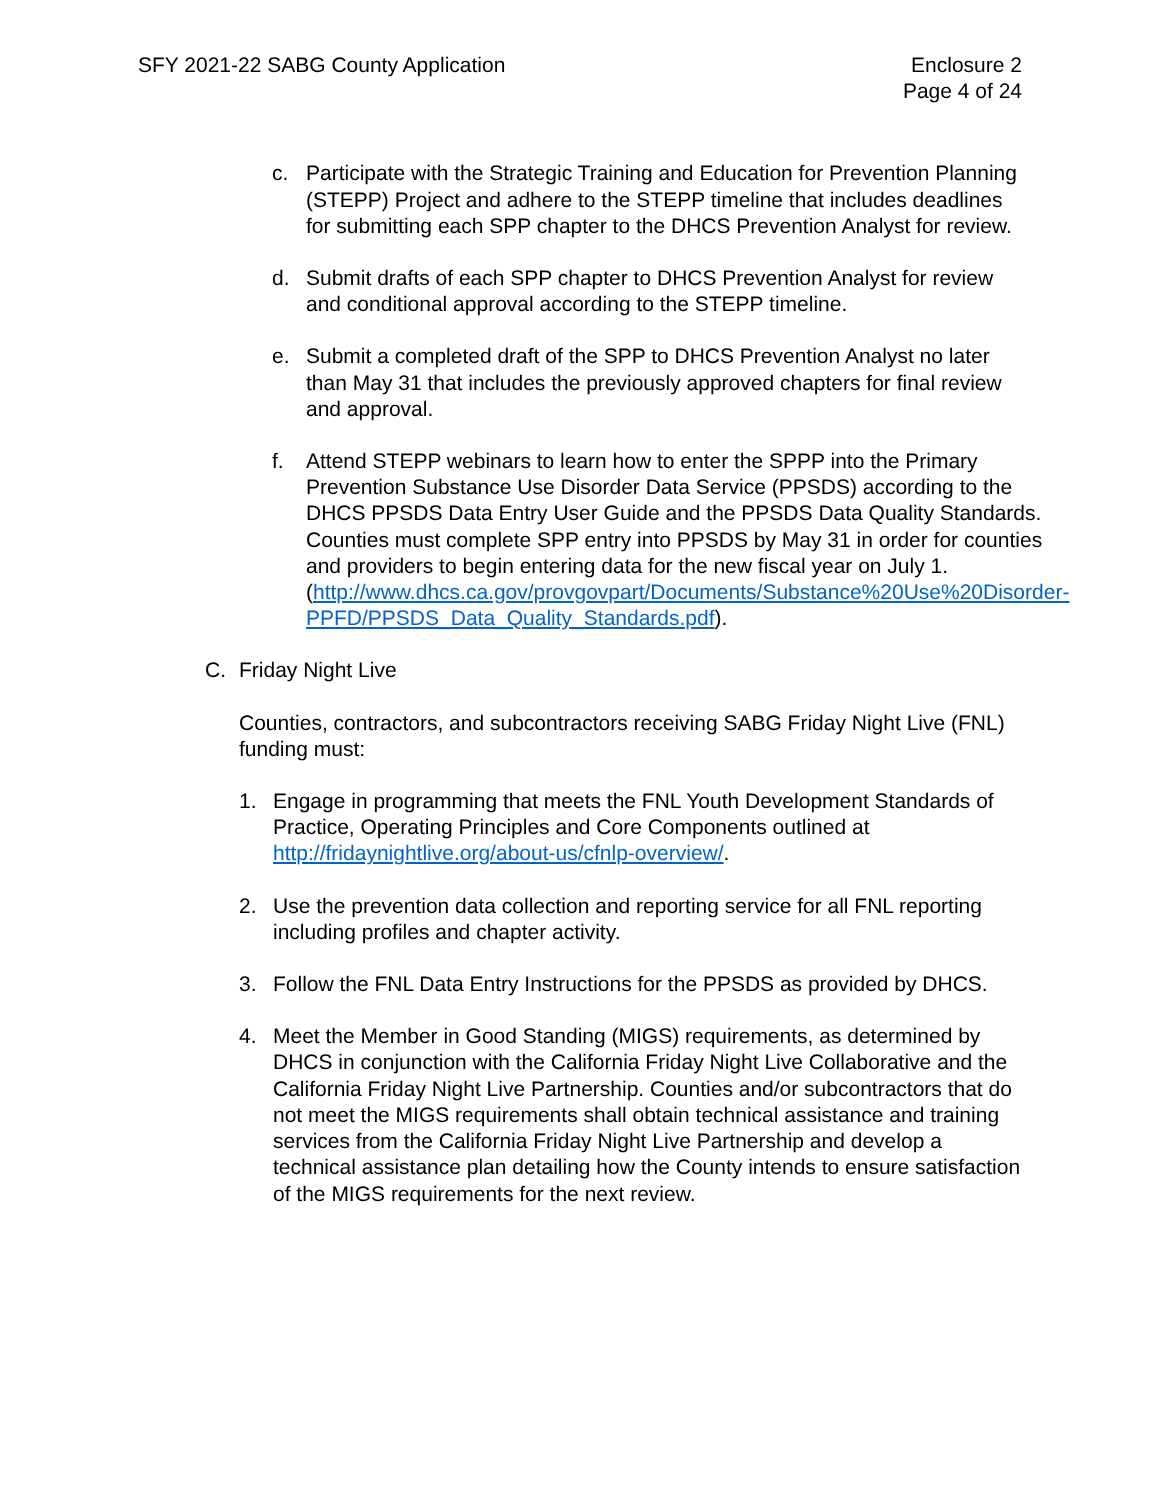SFY 2021-22 SABG County Application
Enclosure 2
Page 4 of 24
c. Participate with the Strategic Training and Education for Prevention Planning (STEPP) Project and adhere to the STEPP timeline that includes deadlines for submitting each SPP chapter to the DHCS Prevention Analyst for review.
d. Submit drafts of each SPP chapter to DHCS Prevention Analyst for review and conditional approval according to the STEPP timeline.
e. Submit a completed draft of the SPP to DHCS Prevention Analyst no later than May 31 that includes the previously approved chapters for final review and approval.
f. Attend STEPP webinars to learn how to enter the SPPP into the Primary Prevention Substance Use Disorder Data Service (PPSDS) according to the DHCS PPSDS Data Entry User Guide and the PPSDS Data Quality Standards. Counties must complete SPP entry into PPSDS by May 31 in order for counties and providers to begin entering data for the new fiscal year on July 1. (http://www.dhcs.ca.gov/provgovpart/Documents/Substance%20Use%20Disorder-PPFD/PPSDS_Data_Quality_Standards.pdf).
C. Friday Night Live
Counties, contractors, and subcontractors receiving SABG Friday Night Live (FNL) funding must:
1. Engage in programming that meets the FNL Youth Development Standards of Practice, Operating Principles and Core Components outlined at http://fridaynightlive.org/about-us/cfnlp-overview/.
2. Use the prevention data collection and reporting service for all FNL reporting including profiles and chapter activity.
3. Follow the FNL Data Entry Instructions for the PPSDS as provided by DHCS.
4. Meet the Member in Good Standing (MIGS) requirements, as determined by DHCS in conjunction with the California Friday Night Live Collaborative and the California Friday Night Live Partnership. Counties and/or subcontractors that do not meet the MIGS requirements shall obtain technical assistance and training services from the California Friday Night Live Partnership and develop a technical assistance plan detailing how the County intends to ensure satisfaction of the MIGS requirements for the next review.